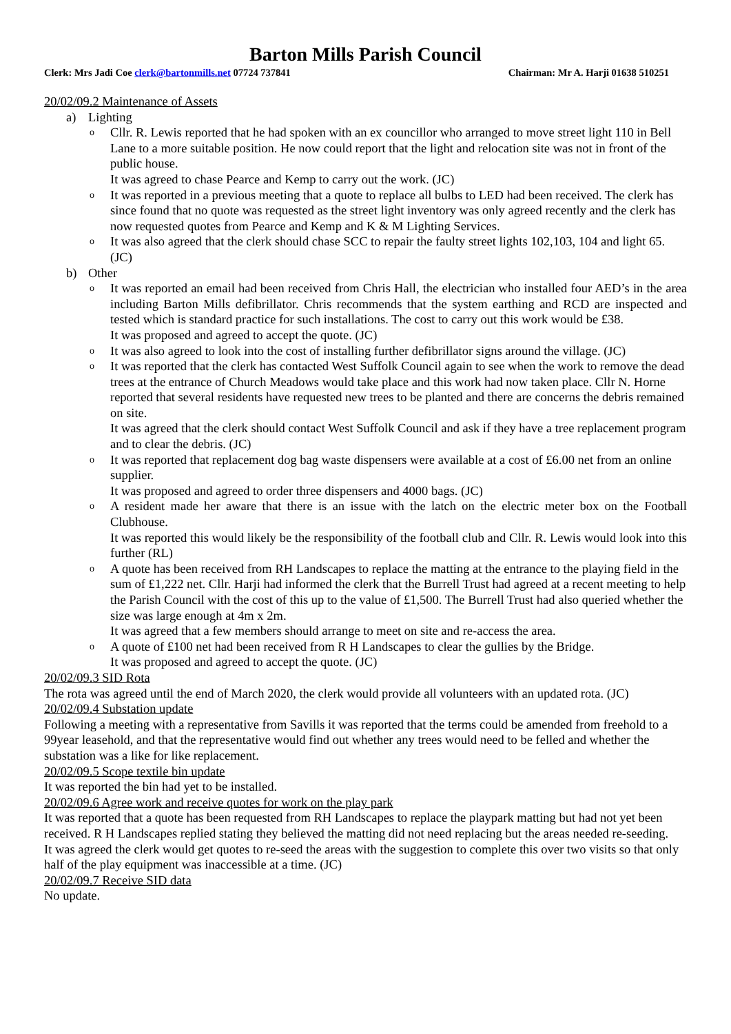Barton Mills Parish Council
Clerk: Mrs Jadi Coe clerk@bartonmills.net 07724 737841
Chairman: Mr A. Harji 01638 510251
20/02/09.2 Maintenance of Assets
a) Lighting
o Cllr. R. Lewis reported that he had spoken with an ex councillor who arranged to move street light 110 in Bell Lane to a more suitable position. He now could report that the light and relocation site was not in front of the public house.
It was agreed to chase Pearce and Kemp to carry out the work. (JC)
o It was reported in a previous meeting that a quote to replace all bulbs to LED had been received. The clerk has since found that no quote was requested as the street light inventory was only agreed recently and the clerk has now requested quotes from Pearce and Kemp and K & M Lighting Services.
o It was also agreed that the clerk should chase SCC to repair the faulty street lights 102,103, 104 and light 65. (JC)
b) Other
o It was reported an email had been received from Chris Hall, the electrician who installed four AED’s in the area including Barton Mills defibrillator. Chris recommends that the system earthing and RCD are inspected and tested which is standard practice for such installations. The cost to carry out this work would be £38.
It was proposed and agreed to accept the quote. (JC)
o It was also agreed to look into the cost of installing further defibrillator signs around the village. (JC)
o It was reported that the clerk has contacted West Suffolk Council again to see when the work to remove the dead trees at the entrance of Church Meadows would take place and this work had now taken place. Cllr N. Horne reported that several residents have requested new trees to be planted and there are concerns the debris remained on site.
It was agreed that the clerk should contact West Suffolk Council and ask if they have a tree replacement program and to clear the debris. (JC)
o It was reported that replacement dog bag waste dispensers were available at a cost of £6.00 net from an online supplier.
It was proposed and agreed to order three dispensers and 4000 bags. (JC)
o A resident made her aware that there is an issue with the latch on the electric meter box on the Football Clubhouse.
It was reported this would likely be the responsibility of the football club and Cllr. R. Lewis would look into this further (RL)
o A quote has been received from RH Landscapes to replace the matting at the entrance to the playing field in the sum of £1,222 net. Cllr. Harji had informed the clerk that the Burrell Trust had agreed at a recent meeting to help the Parish Council with the cost of this up to the value of £1,500. The Burrell Trust had also queried whether the size was large enough at 4m x 2m.
It was agreed that a few members should arrange to meet on site and re-access the area.
o A quote of £100 net had been received from R H Landscapes to clear the gullies by the Bridge.
It was proposed and agreed to accept the quote. (JC)
20/02/09.3 SID Rota
The rota was agreed until the end of March 2020, the clerk would provide all volunteers with an updated rota. (JC)
20/02/09.4 Substation update
Following a meeting with a representative from Savills it was reported that the terms could be amended from freehold to a 99year leasehold, and that the representative would find out whether any trees would need to be felled and whether the substation was a like for like replacement.
20/02/09.5 Scope textile bin update
It was reported the bin had yet to be installed.
20/02/09.6 Agree work and receive quotes for work on the play park
It was reported that a quote has been requested from RH Landscapes to replace the playpark matting but had not yet been received. R H Landscapes replied stating they believed the matting did not need replacing but the areas needed re-seeding.
It was agreed the clerk would get quotes to re-seed the areas with the suggestion to complete this over two visits so that only half of the play equipment was inaccessible at a time. (JC)
20/02/09.7 Receive SID data
No update.